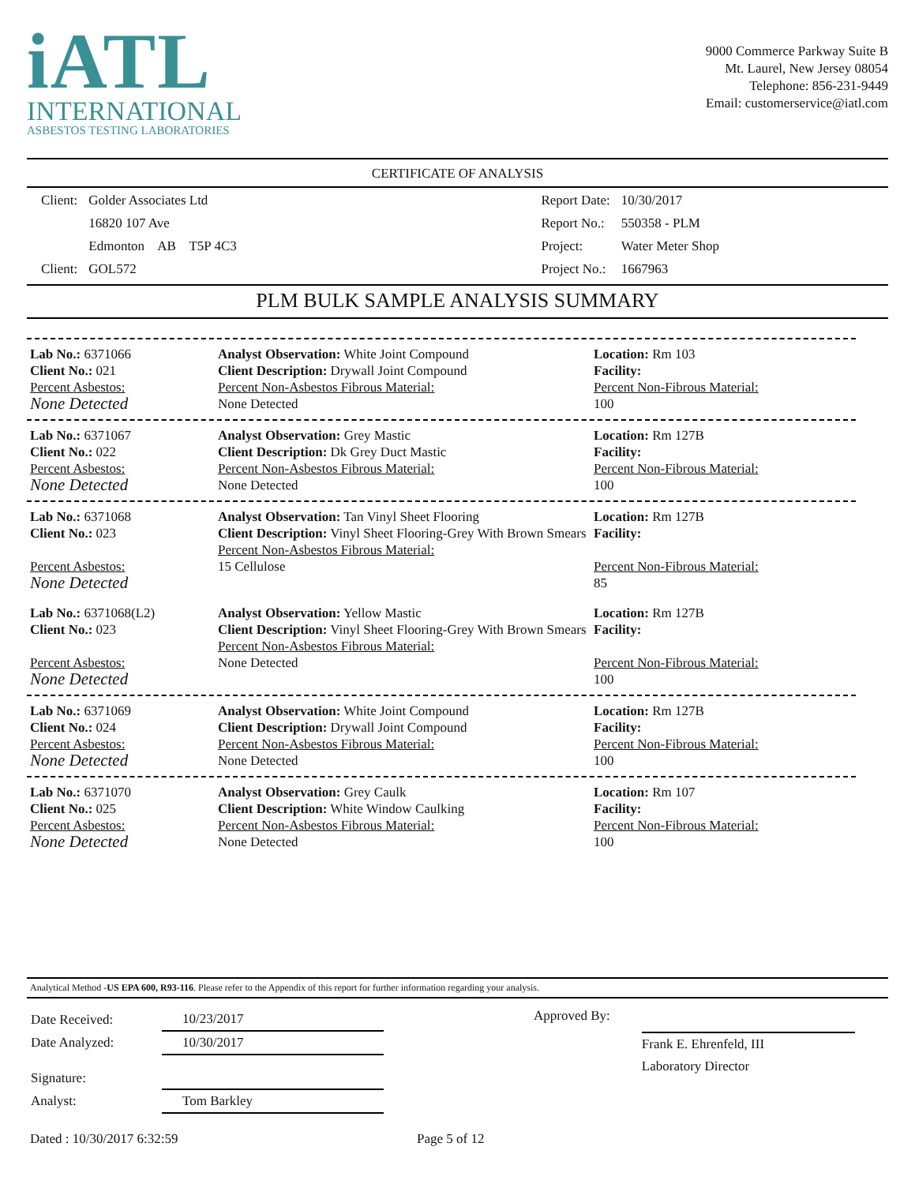iATL
INTERNATIONAL
ASBESTOS TESTING LABORATORIES
9000 Commerce Parkway Suite B
Mt. Laurel, New Jersey 08054
Telephone: 856-231-9449
Email: customerservice@iatl.com
CERTIFICATE OF ANALYSIS
| Client: | Golder Associates Ltd |
| | 16820 107 Ave |
| | Edmonton AB T5P 4C3 |
| Client: | GOL572 |
| Report Date: | 10/30/2017 |
| Report No.: | 550358 - PLM |
| Project: | Water Meter Shop |
| Project No.: | 1667963 |
PLM BULK SAMPLE ANALYSIS SUMMARY
Lab No.: 6371066
Client No.: 021
Percent Asbestos:
None Detected
Analyst Observation: White Joint Compound
Client Description: Drywall Joint Compound
Percent Non-Asbestos Fibrous Material:
None Detected
Location: Rm 103
Facility:
Percent Non-Fibrous Material:
100
Lab No.: 6371067
Client No.: 022
Percent Asbestos:
None Detected
Analyst Observation: Grey Mastic
Client Description: Dk Grey Duct Mastic
Percent Non-Asbestos Fibrous Material:
None Detected
Location: Rm 127B
Facility:
Percent Non-Fibrous Material:
100
Lab No.: 6371068
Client No.: 023
Percent Asbestos:
None Detected
Analyst Observation: Tan Vinyl Sheet Flooring
Client Description: Vinyl Sheet Flooring-Grey With Brown Smears
Percent Non-Asbestos Fibrous Material:
15 Cellulose
Location: Rm 127B
Facility:
Percent Non-Fibrous Material:
85
Lab No.: 6371068(L2)
Client No.: 023
Percent Asbestos:
None Detected
Analyst Observation: Yellow Mastic
Client Description: Vinyl Sheet Flooring-Grey With Brown Smears
Percent Non-Asbestos Fibrous Material:
None Detected
Location: Rm 127B
Facility:
Percent Non-Fibrous Material:
100
Lab No.: 6371069
Client No.: 024
Percent Asbestos:
None Detected
Analyst Observation: White Joint Compound
Client Description: Drywall Joint Compound
Percent Non-Asbestos Fibrous Material:
None Detected
Location: Rm 127B
Facility:
Percent Non-Fibrous Material:
100
Lab No.: 6371070
Client No.: 025
Percent Asbestos:
None Detected
Analyst Observation: Grey Caulk
Client Description: White Window Caulking
Percent Non-Asbestos Fibrous Material:
None Detected
Location: Rm 107
Facility:
Percent Non-Fibrous Material:
100
Analytical Method -US EPA 600, R93-116. Please refer to the Appendix of this report for further information regarding your analysis.
| Date Received: | 10/23/2017 |
| Date Analyzed: | 10/30/2017 |
| Signature: | |
| Analyst: | Tom Barkley |
Approved By:
Frank E. Ehrenfeld, III
Laboratory Director
Dated : 10/30/2017 6:32:59 Page 5 of 12